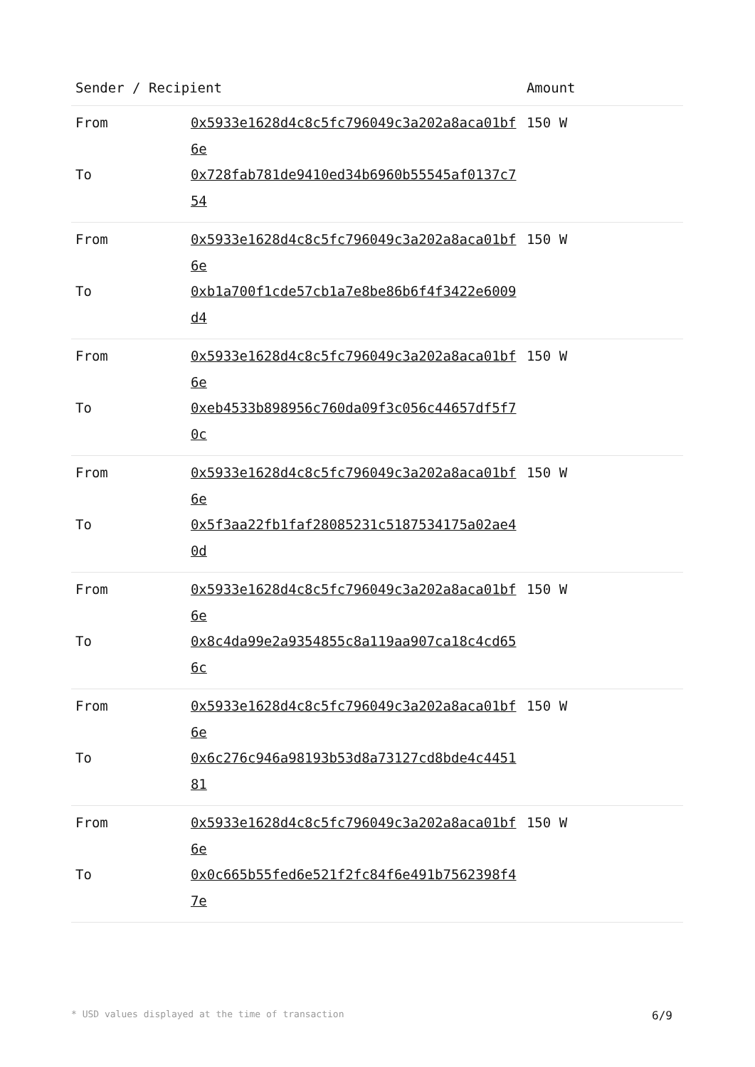| Sender / Recipient | | Amount |
| --- | --- | --- |
| From | 0x5933e1628d4c8c5fc796049c3a202a8aca01bf6e | 150 W |
| To | 0x728fab781de9410ed34b6960b55545af0137c754 | |
| From | 0x5933e1628d4c8c5fc796049c3a202a8aca01bf6e | 150 W |
| To | 0xb1a700f1cde57cb1a7e8be86b6f4f3422e6009d4 | |
| From | 0x5933e1628d4c8c5fc796049c3a202a8aca01bf6e | 150 W |
| To | 0xeb4533b898956c760da09f3c056c44657df5f70c | |
| From | 0x5933e1628d4c8c5fc796049c3a202a8aca01bf6e | 150 W |
| To | 0x5f3aa22fb1faf28085231c5187534175a02ae40d | |
| From | 0x5933e1628d4c8c5fc796049c3a202a8aca01bf6e | 150 W |
| To | 0x8c4da99e2a9354855c8a119aa907ca18c4cd656c | |
| From | 0x5933e1628d4c8c5fc796049c3a202a8aca01bf6e | 150 W |
| To | 0x6c276c946a98193b53d8a73127cd8bde4c445181 | |
| From | 0x5933e1628d4c8c5fc796049c3a202a8aca01bf6e | 150 W |
| To | 0x0c665b55fed6e521f2fc84f6e491b7562398f47e | |
* USD values displayed at the time of transaction 6/9